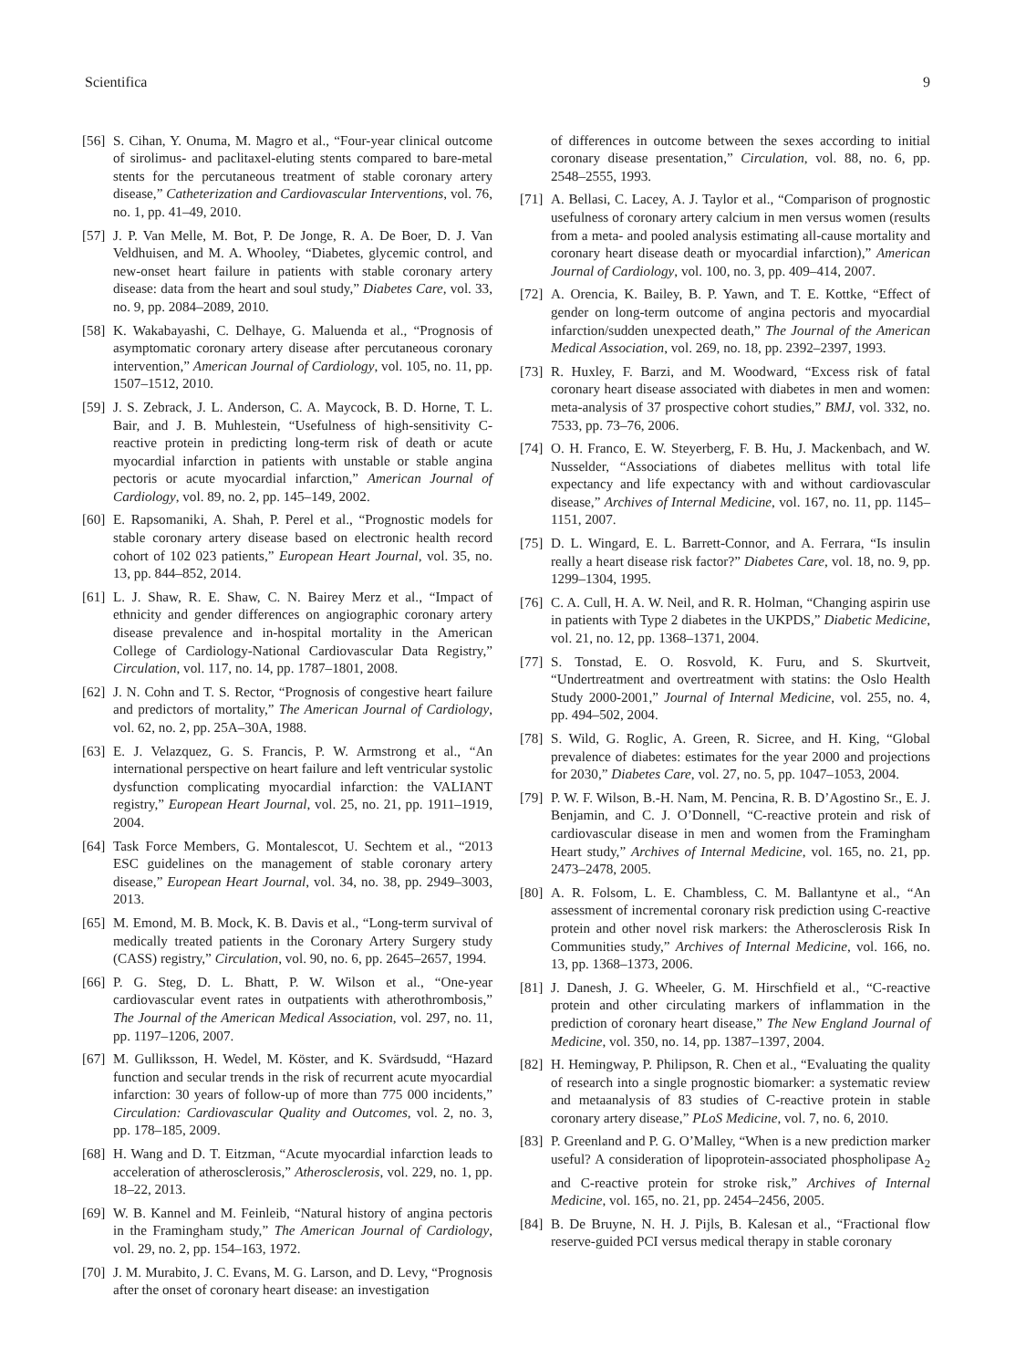Scientifica 9
[56] S. Cihan, Y. Onuma, M. Magro et al., “Four-year clinical outcome of sirolimus- and paclitaxel-eluting stents compared to bare-metal stents for the percutaneous treatment of stable coronary artery disease,” Catheterization and Cardiovascular Interventions, vol. 76, no. 1, pp. 41–49, 2010.
[57] J. P. Van Melle, M. Bot, P. De Jonge, R. A. De Boer, D. J. Van Veldhuisen, and M. A. Whooley, “Diabetes, glycemic control, and new-onset heart failure in patients with stable coronary artery disease: data from the heart and soul study,” Diabetes Care, vol. 33, no. 9, pp. 2084–2089, 2010.
[58] K. Wakabayashi, C. Delhaye, G. Maluenda et al., “Prognosis of asymptomatic coronary artery disease after percutaneous coronary intervention,” American Journal of Cardiology, vol. 105, no. 11, pp. 1507–1512, 2010.
[59] J. S. Zebrack, J. L. Anderson, C. A. Maycock, B. D. Horne, T. L. Bair, and J. B. Muhlestein, “Usefulness of high-sensitivity C-reactive protein in predicting long-term risk of death or acute myocardial infarction in patients with unstable or stable angina pectoris or acute myocardial infarction,” American Journal of Cardiology, vol. 89, no. 2, pp. 145–149, 2002.
[60] E. Rapsomaniki, A. Shah, P. Perel et al., “Prognostic models for stable coronary artery disease based on electronic health record cohort of 102 023 patients,” European Heart Journal, vol. 35, no. 13, pp. 844–852, 2014.
[61] L. J. Shaw, R. E. Shaw, C. N. Bairey Merz et al., “Impact of ethnicity and gender differences on angiographic coronary artery disease prevalence and in-hospital mortality in the American College of Cardiology-National Cardiovascular Data Registry,” Circulation, vol. 117, no. 14, pp. 1787–1801, 2008.
[62] J. N. Cohn and T. S. Rector, “Prognosis of congestive heart failure and predictors of mortality,” The American Journal of Cardiology, vol. 62, no. 2, pp. 25A–30A, 1988.
[63] E. J. Velazquez, G. S. Francis, P. W. Armstrong et al., “An international perspective on heart failure and left ventricular systolic dysfunction complicating myocardial infarction: the VALIANT registry,” European Heart Journal, vol. 25, no. 21, pp. 1911–1919, 2004.
[64] Task Force Members, G. Montalescot, U. Sechtem et al., “2013 ESC guidelines on the management of stable coronary artery disease,” European Heart Journal, vol. 34, no. 38, pp. 2949–3003, 2013.
[65] M. Emond, M. B. Mock, K. B. Davis et al., “Long-term survival of medically treated patients in the Coronary Artery Surgery study (CASS) registry,” Circulation, vol. 90, no. 6, pp. 2645–2657, 1994.
[66] P. G. Steg, D. L. Bhatt, P. W. Wilson et al., “One-year cardiovascular event rates in outpatients with atherothrombosis,” The Journal of the American Medical Association, vol. 297, no. 11, pp. 1197–1206, 2007.
[67] M. Gulliksson, H. Wedel, M. Köster, and K. Svärdsudd, “Hazard function and secular trends in the risk of recurrent acute myocardial infarction: 30 years of follow-up of more than 775 000 incidents,” Circulation: Cardiovascular Quality and Outcomes, vol. 2, no. 3, pp. 178–185, 2009.
[68] H. Wang and D. T. Eitzman, “Acute myocardial infarction leads to acceleration of atherosclerosis,” Atherosclerosis, vol. 229, no. 1, pp. 18–22, 2013.
[69] W. B. Kannel and M. Feinleib, “Natural history of angina pectoris in the Framingham study,” The American Journal of Cardiology, vol. 29, no. 2, pp. 154–163, 1972.
[70] J. M. Murabito, J. C. Evans, M. G. Larson, and D. Levy, “Prognosis after the onset of coronary heart disease: an investigation
of differences in outcome between the sexes according to initial coronary disease presentation,” Circulation, vol. 88, no. 6, pp. 2548–2555, 1993.
[71] A. Bellasi, C. Lacey, A. J. Taylor et al., “Comparison of prognostic usefulness of coronary artery calcium in men versus women (results from a meta- and pooled analysis estimating all-cause mortality and coronary heart disease death or myocardial infarction),” American Journal of Cardiology, vol. 100, no. 3, pp. 409–414, 2007.
[72] A. Orencia, K. Bailey, B. P. Yawn, and T. E. Kottke, “Effect of gender on long-term outcome of angina pectoris and myocardial infarction/sudden unexpected death,” The Journal of the American Medical Association, vol. 269, no. 18, pp. 2392–2397, 1993.
[73] R. Huxley, F. Barzi, and M. Woodward, “Excess risk of fatal coronary heart disease associated with diabetes in men and women: meta-analysis of 37 prospective cohort studies,” BMJ, vol. 332, no. 7533, pp. 73–76, 2006.
[74] O. H. Franco, E. W. Steyerberg, F. B. Hu, J. Mackenbach, and W. Nusselder, “Associations of diabetes mellitus with total life expectancy and life expectancy with and without cardiovascular disease,” Archives of Internal Medicine, vol. 167, no. 11, pp. 1145–1151, 2007.
[75] D. L. Wingard, E. L. Barrett-Connor, and A. Ferrara, “Is insulin really a heart disease risk factor?” Diabetes Care, vol. 18, no. 9, pp. 1299–1304, 1995.
[76] C. A. Cull, H. A. W. Neil, and R. R. Holman, “Changing aspirin use in patients with Type 2 diabetes in the UKPDS,” Diabetic Medicine, vol. 21, no. 12, pp. 1368–1371, 2004.
[77] S. Tonstad, E. O. Rosvold, K. Furu, and S. Skurtveit, “Undertreatment and overtreatment with statins: the Oslo Health Study 2000-2001,” Journal of Internal Medicine, vol. 255, no. 4, pp. 494–502, 2004.
[78] S. Wild, G. Roglic, A. Green, R. Sicree, and H. King, “Global prevalence of diabetes: estimates for the year 2000 and projections for 2030,” Diabetes Care, vol. 27, no. 5, pp. 1047–1053, 2004.
[79] P. W. F. Wilson, B.-H. Nam, M. Pencina, R. B. D’Agostino Sr., E. J. Benjamin, and C. J. O’Donnell, “C-reactive protein and risk of cardiovascular disease in men and women from the Framingham Heart study,” Archives of Internal Medicine, vol. 165, no. 21, pp. 2473–2478, 2005.
[80] A. R. Folsom, L. E. Chambless, C. M. Ballantyne et al., “An assessment of incremental coronary risk prediction using C-reactive protein and other novel risk markers: the Atherosclerosis Risk In Communities study,” Archives of Internal Medicine, vol. 166, no. 13, pp. 1368–1373, 2006.
[81] J. Danesh, J. G. Wheeler, G. M. Hirschfield et al., “C-reactive protein and other circulating markers of inflammation in the prediction of coronary heart disease,” The New England Journal of Medicine, vol. 350, no. 14, pp. 1387–1397, 2004.
[82] H. Hemingway, P. Philipson, R. Chen et al., “Evaluating the quality of research into a single prognostic biomarker: a systematic review and metaanalysis of 83 studies of C-reactive protein in stable coronary artery disease,” PLoS Medicine, vol. 7, no. 6, 2010.
[83] P. Greenland and P. G. O’Malley, “When is a new prediction marker useful? A consideration of lipoprotein-associated phospholipase A<sub>2</sub> and C-reactive protein for stroke risk,” Archives of Internal Medicine, vol. 165, no. 21, pp. 2454–2456, 2005.
[84] B. De Bruyne, N. H. J. Pijls, B. Kalesan et al., “Fractional flow reserve-guided PCI versus medical therapy in stable coronary